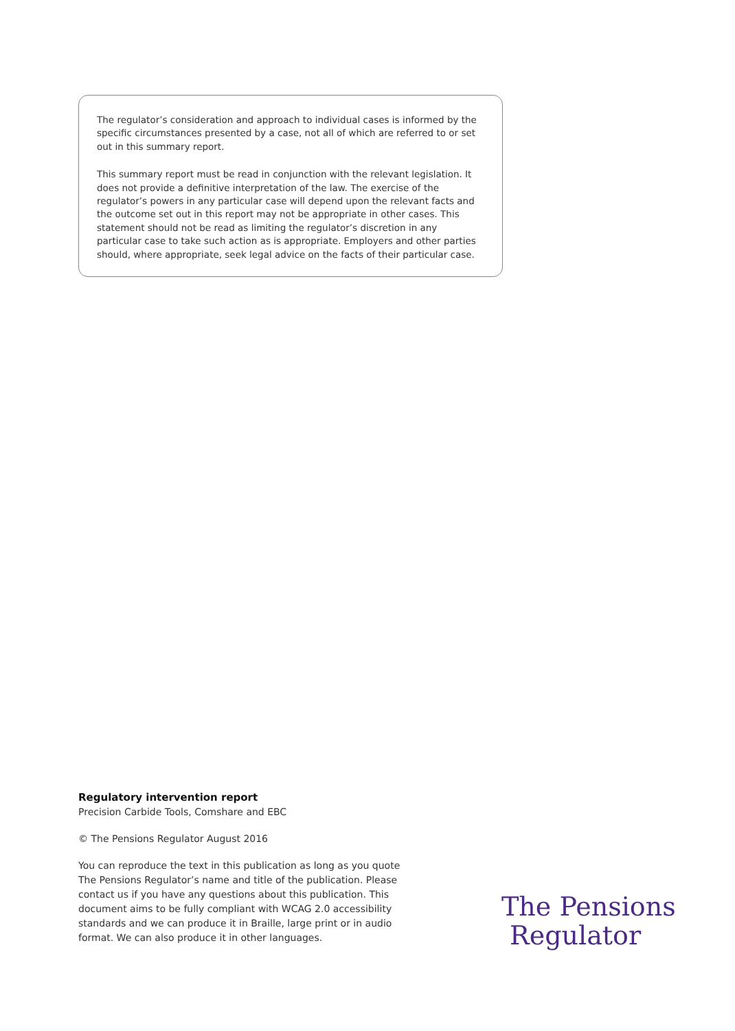The regulator’s consideration and approach to individual cases is informed by the specific circumstances presented by a case, not all of which are referred to or set out in this summary report.
This summary report must be read in conjunction with the relevant legislation. It does not provide a definitive interpretation of the law. The exercise of the regulator’s powers in any particular case will depend upon the relevant facts and the outcome set out in this report may not be appropriate in other cases. This statement should not be read as limiting the regulator’s discretion in any particular case to take such action as is appropriate. Employers and other parties should, where appropriate, seek legal advice on the facts of their particular case.
Regulatory intervention report
Precision Carbide Tools, Comshare and EBC
© The Pensions Regulator August 2016
You can reproduce the text in this publication as long as you quote The Pensions Regulator’s name and title of the publication. Please contact us if you have any questions about this publication. This document aims to be fully compliant with WCAG 2.0 accessibility standards and we can produce it in Braille, large print or in audio format. We can also produce it in other languages.
The Pensions
Regulator